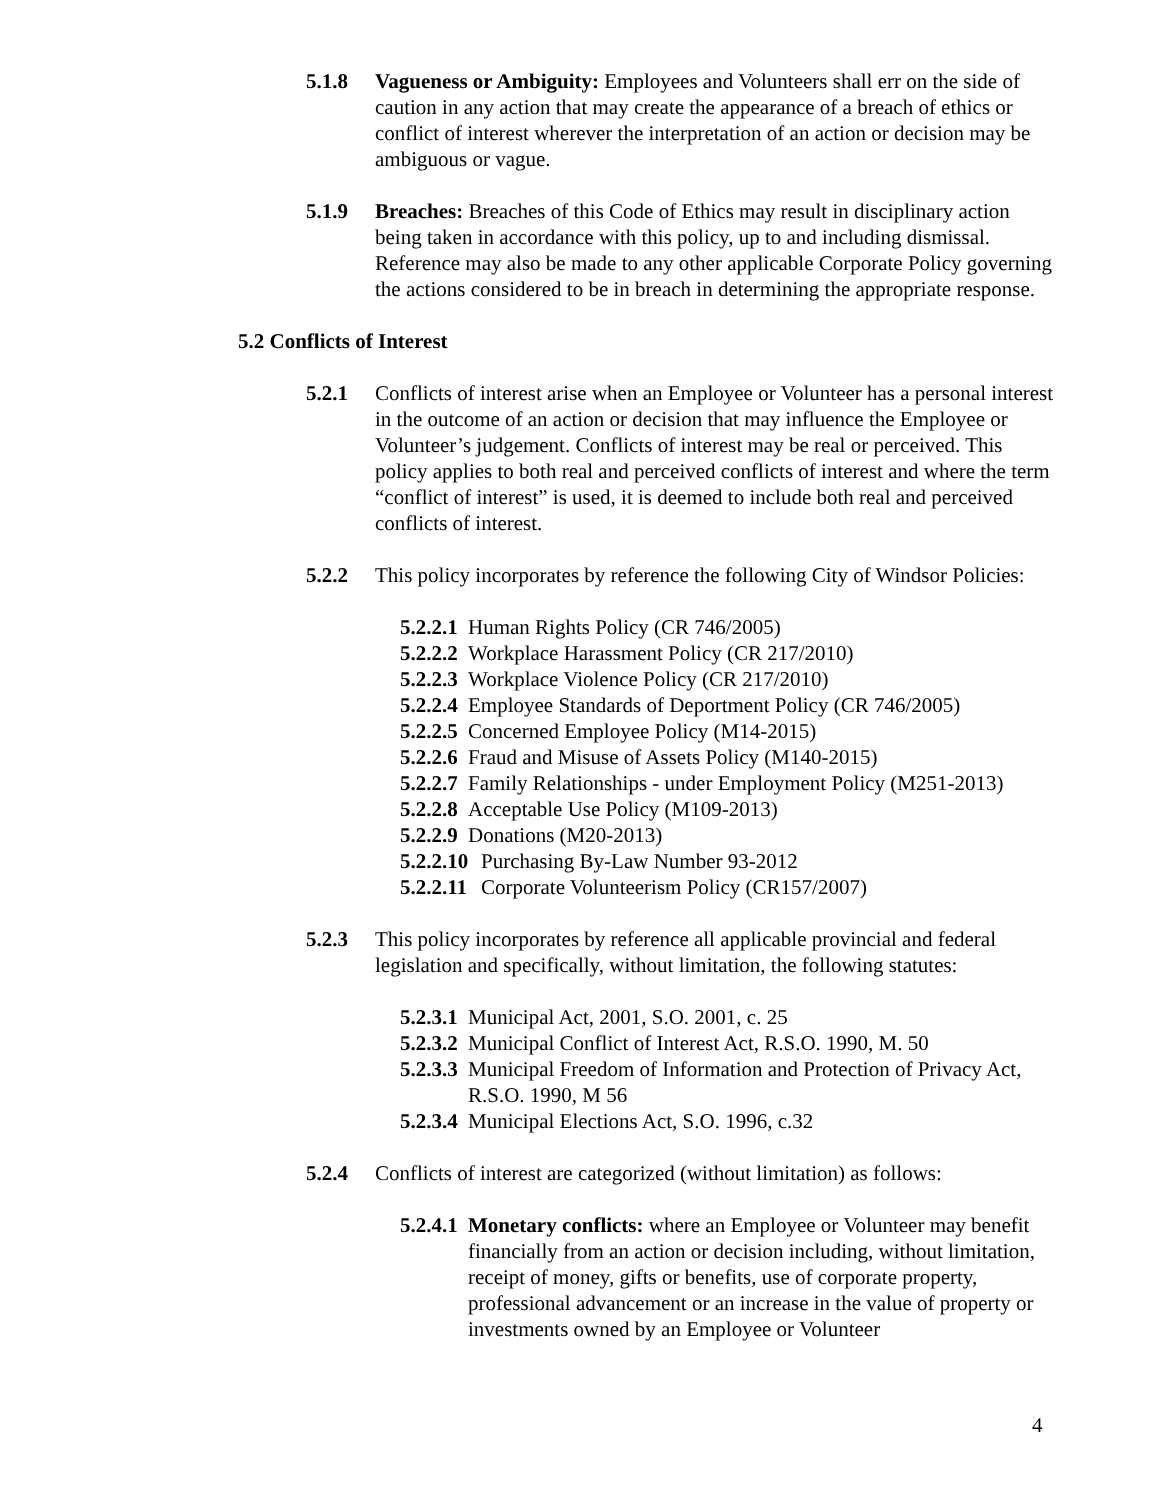5.1.8 Vagueness or Ambiguity: Employees and Volunteers shall err on the side of caution in any action that may create the appearance of a breach of ethics or conflict of interest wherever the interpretation of an action or decision may be ambiguous or vague.
5.1.9 Breaches: Breaches of this Code of Ethics may result in disciplinary action being taken in accordance with this policy, up to and including dismissal. Reference may also be made to any other applicable Corporate Policy governing the actions considered to be in breach in determining the appropriate response.
5.2 Conflicts of Interest
5.2.1 Conflicts of interest arise when an Employee or Volunteer has a personal interest in the outcome of an action or decision that may influence the Employee or Volunteer’s judgement. Conflicts of interest may be real or perceived. This policy applies to both real and perceived conflicts of interest and where the term “conflict of interest” is used, it is deemed to include both real and perceived conflicts of interest.
5.2.2 This policy incorporates by reference the following City of Windsor Policies:
5.2.2.1
Human Rights Policy (CR 746/2005)
5.2.2.2
Workplace Harassment Policy (CR 217/2010)
5.2.2.3
Workplace Violence Policy (CR 217/2010)
5.2.2.4
Employee Standards of Deportment Policy (CR 746/2005)
5.2.2.5
Concerned Employee Policy (M14-2015)
5.2.2.6
Fraud and Misuse of Assets Policy (M140-2015)
5.2.2.7
Family Relationships - under Employment Policy (M251-2013)
5.2.2.8
Acceptable Use Policy (M109-2013)
5.2.2.9
Donations (M20-2013)
5.2.2.10
Purchasing By-Law Number 93-2012
5.2.2.11
Corporate Volunteerism Policy (CR157/2007)
5.2.3 This policy incorporates by reference all applicable provincial and federal legislation and specifically, without limitation, the following statutes:
5.2.3.1
Municipal Act, 2001, S.O. 2001, c. 25
5.2.3.2
Municipal Conflict of Interest Act, R.S.O. 1990, M. 50
5.2.3.3
Municipal Freedom of Information and Protection of Privacy Act, R.S.O. 1990, M 56
5.2.3.4
Municipal Elections Act, S.O. 1996, c.32
5.2.4 Conflicts of interest are categorized (without limitation) as follows:
5.2.4.1
Monetary conflicts: where an Employee or Volunteer may benefit financially from an action or decision including, without limitation, receipt of money, gifts or benefits, use of corporate property, professional advancement or an increase in the value of property or investments owned by an Employee or Volunteer
4